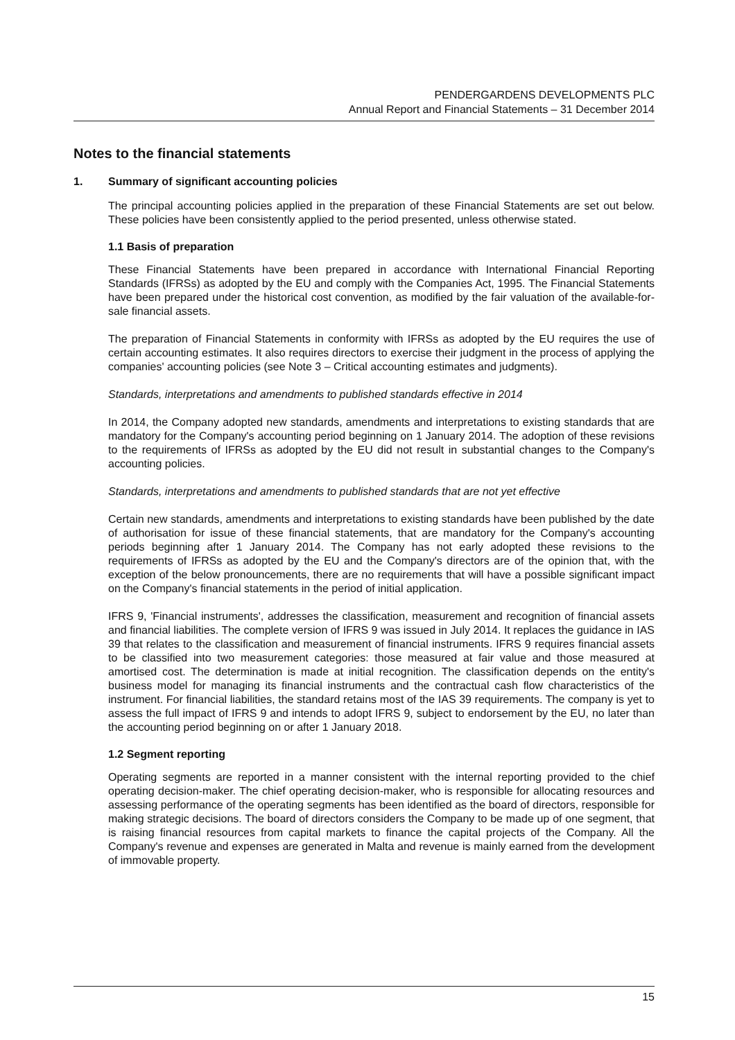PENDERGARDENS DEVELOPMENTS PLC
Annual Report and Financial Statements – 31 December 2014
Notes to the financial statements
1. Summary of significant accounting policies
The principal accounting policies applied in the preparation of these Financial Statements are set out below. These policies have been consistently applied to the period presented, unless otherwise stated.
1.1 Basis of preparation
These Financial Statements have been prepared in accordance with International Financial Reporting Standards (IFRSs) as adopted by the EU and comply with the Companies Act, 1995. The Financial Statements have been prepared under the historical cost convention, as modified by the fair valuation of the available-for-sale financial assets.
The preparation of Financial Statements in conformity with IFRSs as adopted by the EU requires the use of certain accounting estimates. It also requires directors to exercise their judgment in the process of applying the companies' accounting policies (see Note 3 – Critical accounting estimates and judgments).
Standards, interpretations and amendments to published standards effective in 2014
In 2014, the Company adopted new standards, amendments and interpretations to existing standards that are mandatory for the Company's accounting period beginning on 1 January 2014. The adoption of these revisions to the requirements of IFRSs as adopted by the EU did not result in substantial changes to the Company's accounting policies.
Standards, interpretations and amendments to published standards that are not yet effective
Certain new standards, amendments and interpretations to existing standards have been published by the date of authorisation for issue of these financial statements, that are mandatory for the Company's accounting periods beginning after 1 January 2014. The Company has not early adopted these revisions to the requirements of IFRSs as adopted by the EU and the Company's directors are of the opinion that, with the exception of the below pronouncements, there are no requirements that will have a possible significant impact on the Company's financial statements in the period of initial application.
IFRS 9, 'Financial instruments', addresses the classification, measurement and recognition of financial assets and financial liabilities. The complete version of IFRS 9 was issued in July 2014. It replaces the guidance in IAS 39 that relates to the classification and measurement of financial instruments. IFRS 9 requires financial assets to be classified into two measurement categories: those measured at fair value and those measured at amortised cost. The determination is made at initial recognition. The classification depends on the entity's business model for managing its financial instruments and the contractual cash flow characteristics of the instrument. For financial liabilities, the standard retains most of the IAS 39 requirements. The company is yet to assess the full impact of IFRS 9 and intends to adopt IFRS 9, subject to endorsement by the EU, no later than the accounting period beginning on or after 1 January 2018.
1.2 Segment reporting
Operating segments are reported in a manner consistent with the internal reporting provided to the chief operating decision-maker. The chief operating decision-maker, who is responsible for allocating resources and assessing performance of the operating segments has been identified as the board of directors, responsible for making strategic decisions. The board of directors considers the Company to be made up of one segment, that is raising financial resources from capital markets to finance the capital projects of the Company. All the Company's revenue and expenses are generated in Malta and revenue is mainly earned from the development of immovable property.
15